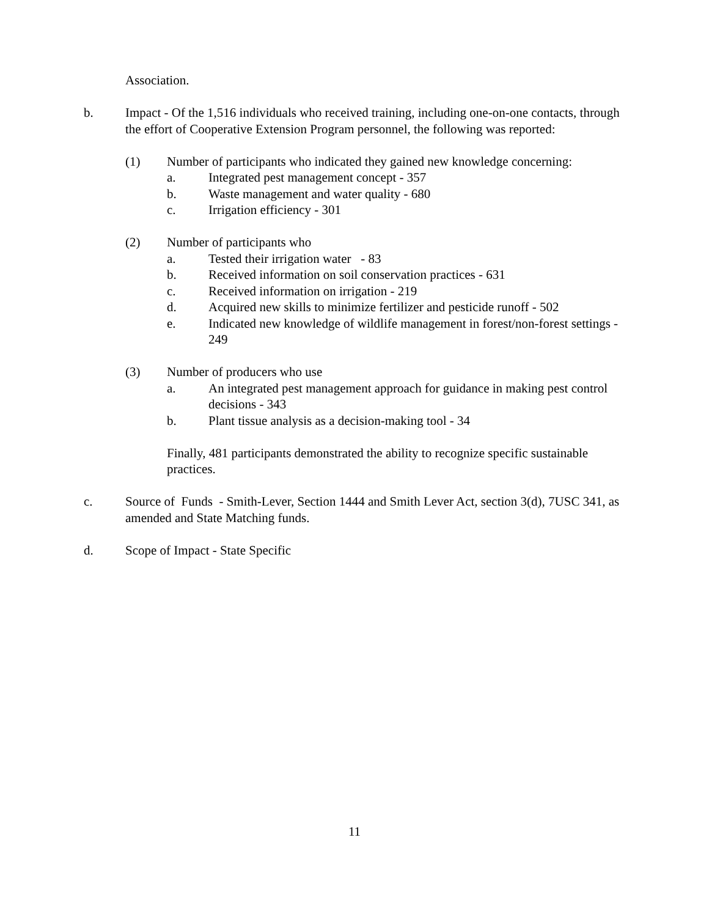Association.
b. Impact - Of the 1,516 individuals who received training, including one-on-one contacts, through the effort of Cooperative Extension Program personnel, the following was reported:
(1) Number of participants who indicated they gained new knowledge concerning:
a. Integrated pest management concept - 357
b. Waste management and water quality - 680
c. Irrigation efficiency - 301
(2) Number of participants who
a. Tested their irrigation water - 83
b. Received information on soil conservation practices - 631
c. Received information on irrigation - 219
d. Acquired new skills to minimize fertilizer and pesticide runoff - 502
e. Indicated new knowledge of wildlife management in forest/non-forest settings - 249
(3) Number of producers who use
a. An integrated pest management approach for guidance in making pest control decisions - 343
b. Plant tissue analysis as a decision-making tool - 34
Finally, 481 participants demonstrated the ability to recognize specific sustainable practices.
c. Source of Funds - Smith-Lever, Section 1444 and Smith Lever Act, section 3(d), 7USC 341, as amended and State Matching funds.
d. Scope of Impact - State Specific
11